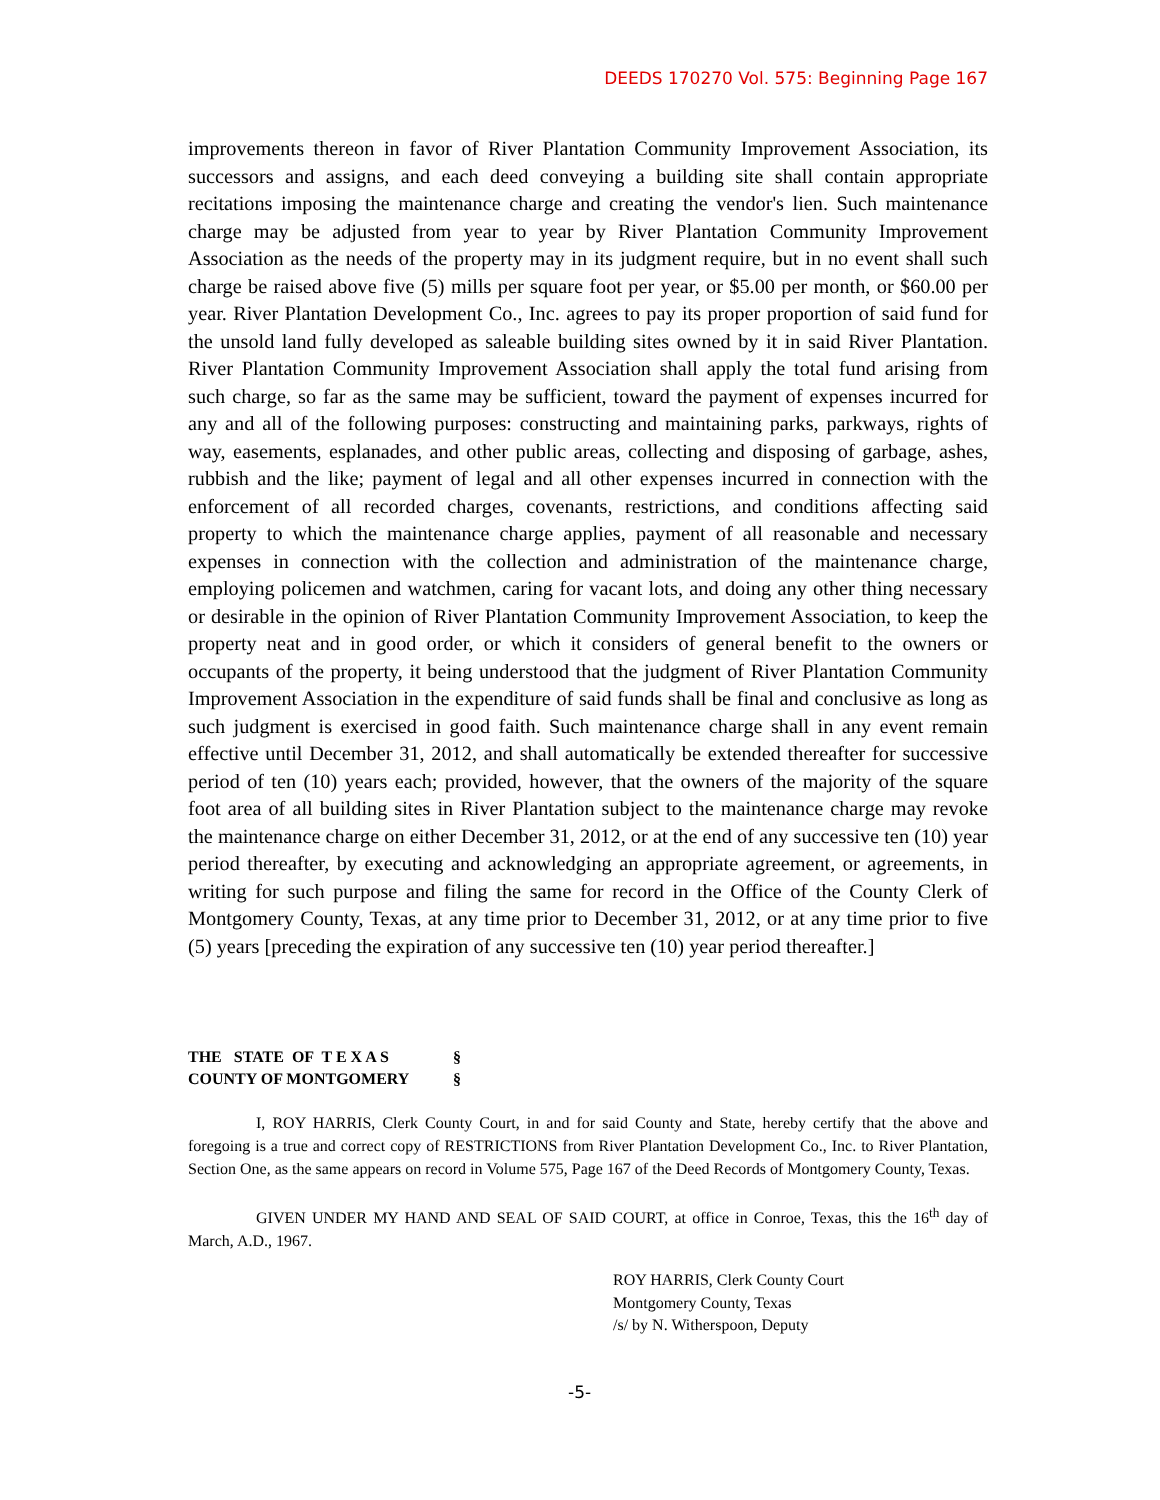DEEDS 170270 Vol. 575: Beginning Page 167
improvements thereon in favor of River Plantation Community Improvement Association, its successors and assigns, and each deed conveying a building site shall contain appropriate recitations imposing the maintenance charge and creating the vendor's lien. Such maintenance charge may be adjusted from year to year by River Plantation Community Improvement Association as the needs of the property may in its judgment require, but in no event shall such charge be raised above five (5) mills per square foot per year, or $5.00 per month, or $60.00 per year. River Plantation Development Co., Inc. agrees to pay its proper proportion of said fund for the unsold land fully developed as saleable building sites owned by it in said River Plantation. River Plantation Community Improvement Association shall apply the total fund arising from such charge, so far as the same may be sufficient, toward the payment of expenses incurred for any and all of the following purposes: constructing and maintaining parks, parkways, rights of way, easements, esplanades, and other public areas, collecting and disposing of garbage, ashes, rubbish and the like; payment of legal and all other expenses incurred in connection with the enforcement of all recorded charges, covenants, restrictions, and conditions affecting said property to which the maintenance charge applies, payment of all reasonable and necessary expenses in connection with the collection and administration of the maintenance charge, employing policemen and watchmen, caring for vacant lots, and doing any other thing necessary or desirable in the opinion of River Plantation Community Improvement Association, to keep the property neat and in good order, or which it considers of general benefit to the owners or occupants of the property, it being understood that the judgment of River Plantation Community Improvement Association in the expenditure of said funds shall be final and conclusive as long as such judgment is exercised in good faith. Such maintenance charge shall in any event remain effective until December 31, 2012, and shall automatically be extended thereafter for successive period of ten (10) years each; provided, however, that the owners of the majority of the square foot area of all building sites in River Plantation subject to the maintenance charge may revoke the maintenance charge on either December 31, 2012, or at the end of any successive ten (10) year period thereafter, by executing and acknowledging an appropriate agreement, or agreements, in writing for such purpose and filing the same for record in the Office of the County Clerk of Montgomery County, Texas, at any time prior to December 31, 2012, or at any time prior to five (5) years [preceding the expiration of any successive ten (10) year period thereafter.]
THE STATE OF T E X A S §
COUNTY OF MONTGOMERY §
I, ROY HARRIS, Clerk County Court, in and for said County and State, hereby certify that the above and foregoing is a true and correct copy of RESTRICTIONS from River Plantation Development Co., Inc. to River Plantation, Section One, as the same appears on record in Volume 575, Page 167 of the Deed Records of Montgomery County, Texas.
GIVEN UNDER MY HAND AND SEAL OF SAID COURT, at office in Conroe, Texas, this the 16<sup>th</sup> day of March, A.D., 1967.
ROY HARRIS, Clerk County Court
Montgomery County, Texas
/s/ by N. Witherspoon, Deputy
-5-